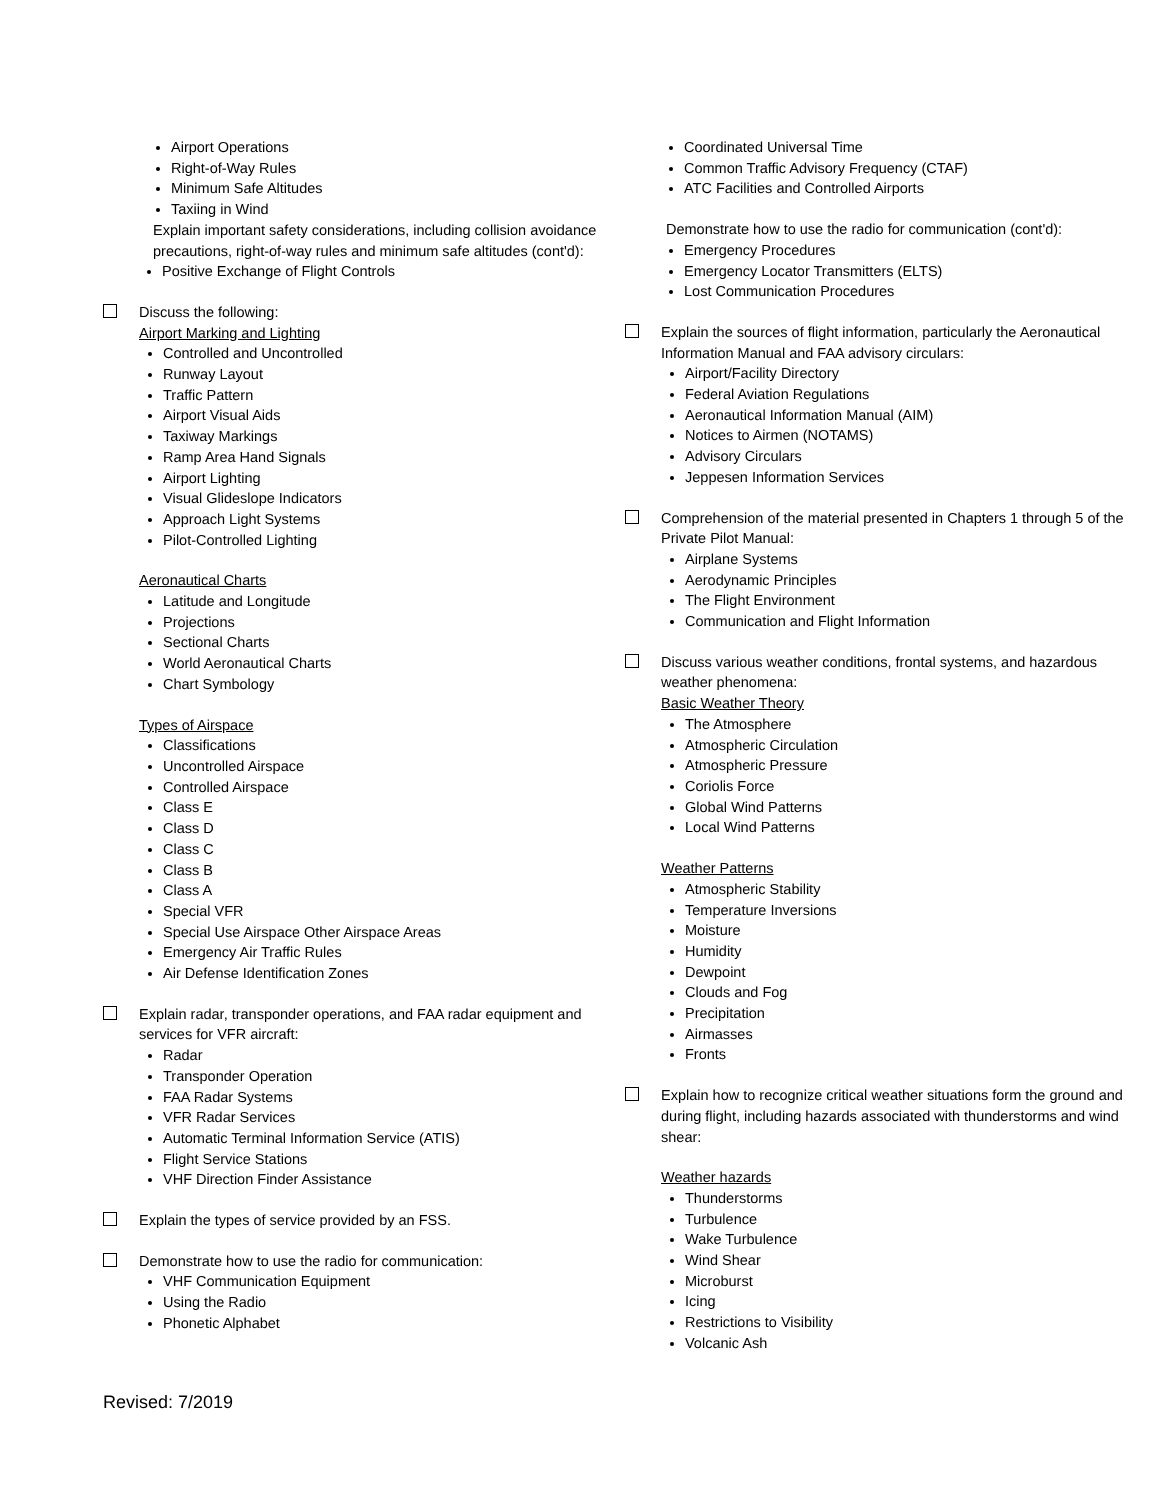Airport Operations
Right-of-Way Rules
Minimum Safe Altitudes
Taxiing in Wind
Explain important safety considerations, including collision avoidance precautions, right-of-way rules and minimum safe altitudes (cont'd):
Positive Exchange of Flight Controls
Discuss the following:
Airport Marking and Lighting
Controlled and Uncontrolled
Runway Layout
Traffic Pattern
Airport Visual Aids
Taxiway Markings
Ramp Area Hand Signals
Airport Lighting
Visual Glideslope Indicators
Approach Light Systems
Pilot-Controlled Lighting
Aeronautical Charts
Latitude and Longitude
Projections
Sectional Charts
World Aeronautical Charts
Chart Symbology
Types of Airspace
Classifications
Uncontrolled Airspace
Controlled Airspace
Class E
Class D
Class C
Class B
Class A
Special VFR
Special Use Airspace Other Airspace Areas
Emergency Air Traffic Rules
Air Defense Identification Zones
Explain radar, transponder operations, and FAA radar equipment and services for VFR aircraft:
Radar
Transponder Operation
FAA Radar Systems
VFR Radar Services
Automatic Terminal Information Service (ATIS)
Flight Service Stations
VHF Direction Finder Assistance
Explain the types of service provided by an FSS.
Demonstrate how to use the radio for communication:
VHF Communication Equipment
Using the Radio
Phonetic Alphabet
Coordinated Universal Time
Common Traffic Advisory Frequency (CTAF)
ATC Facilities and Controlled Airports
Demonstrate how to use the radio for communication (cont'd):
Emergency Procedures
Emergency Locator Transmitters (ELTS)
Lost Communication Procedures
Explain the sources of flight information, particularly the Aeronautical Information Manual and FAA advisory circulars:
Airport/Facility Directory
Federal Aviation Regulations
Aeronautical Information Manual (AIM)
Notices to Airmen (NOTAMS)
Advisory Circulars
Jeppesen Information Services
Comprehension of the material presented in Chapters 1 through 5 of the Private Pilot Manual:
Airplane Systems
Aerodynamic Principles
The Flight Environment
Communication and Flight Information
Discuss various weather conditions, frontal systems, and hazardous weather phenomena:
Basic Weather Theory
The Atmosphere
Atmospheric Circulation
Atmospheric Pressure
Coriolis Force
Global Wind Patterns
Local Wind Patterns
Weather Patterns
Atmospheric Stability
Temperature Inversions
Moisture
Humidity
Dewpoint
Clouds and Fog
Precipitation
Airmasses
Fronts
Explain how to recognize critical weather situations form the ground and during flight, including hazards associated with thunderstorms and wind shear:
Weather hazards
Thunderstorms
Turbulence
Wake Turbulence
Wind Shear
Microburst
Icing
Restrictions to Visibility
Volcanic Ash
Revised: 7/2019